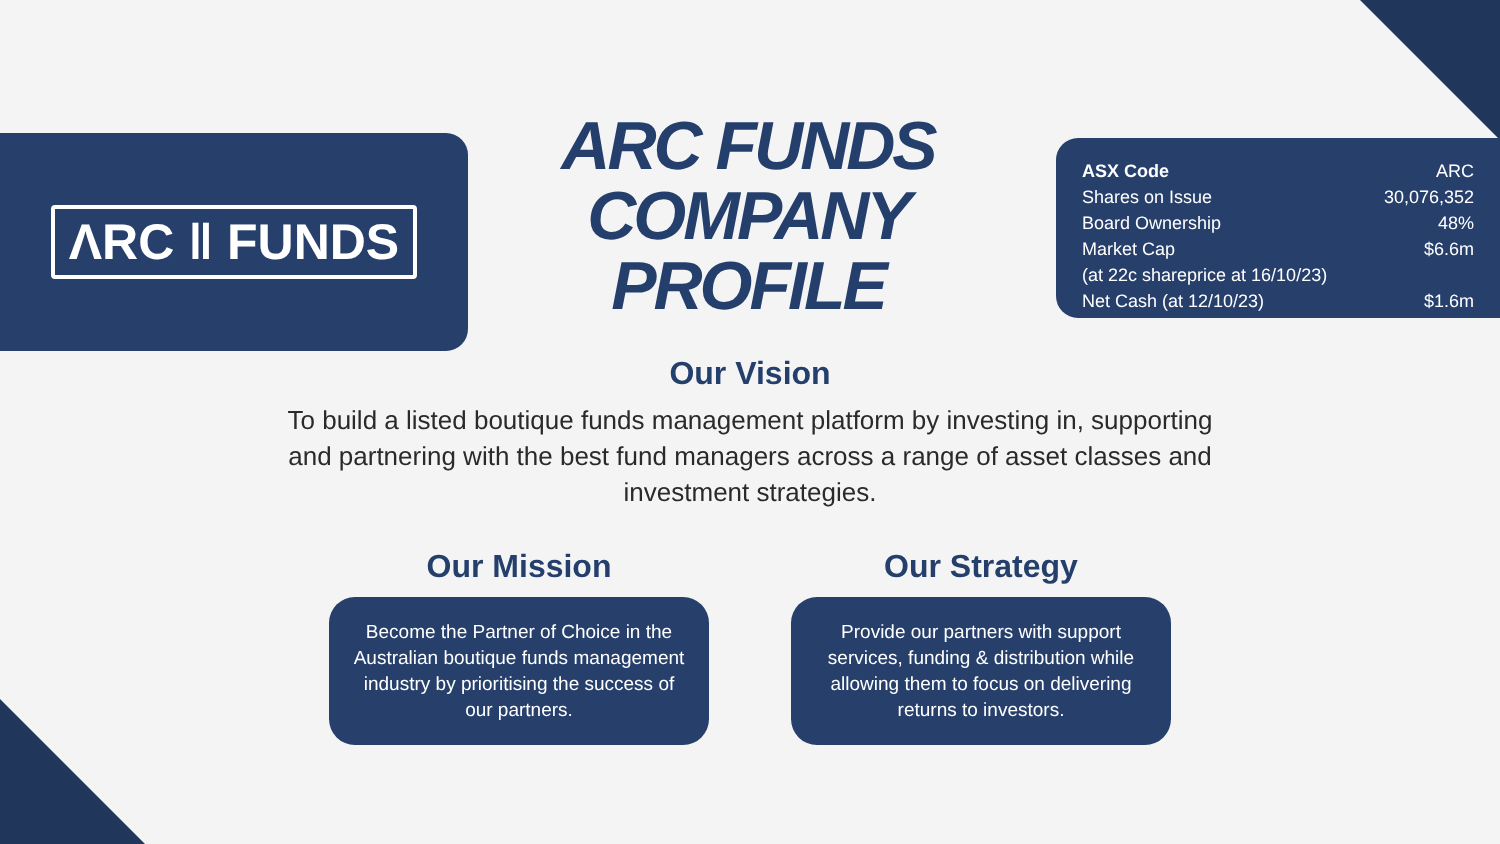ΛRC ‖ FUNDS
ARC FUNDS
COMPANY
PROFILE
| ASX Code | ARC |
| Shares on Issue | 30,076,352 |
| Board Ownership | 48% |
| Market Cap | $6.6m |
| (at 22c shareprice at 16/10/23) | |
| Net Cash (at 12/10/23) | $1.6m |
Our Vision
To build a listed boutique funds management platform by investing in, supporting and partnering with the best fund managers across a range of asset classes and investment strategies.
Our Mission
Become the Partner of Choice in the Australian boutique funds management industry by prioritising the success of our partners.
Our Strategy
Provide our partners with support services, funding & distribution while allowing them to focus on delivering returns to investors.